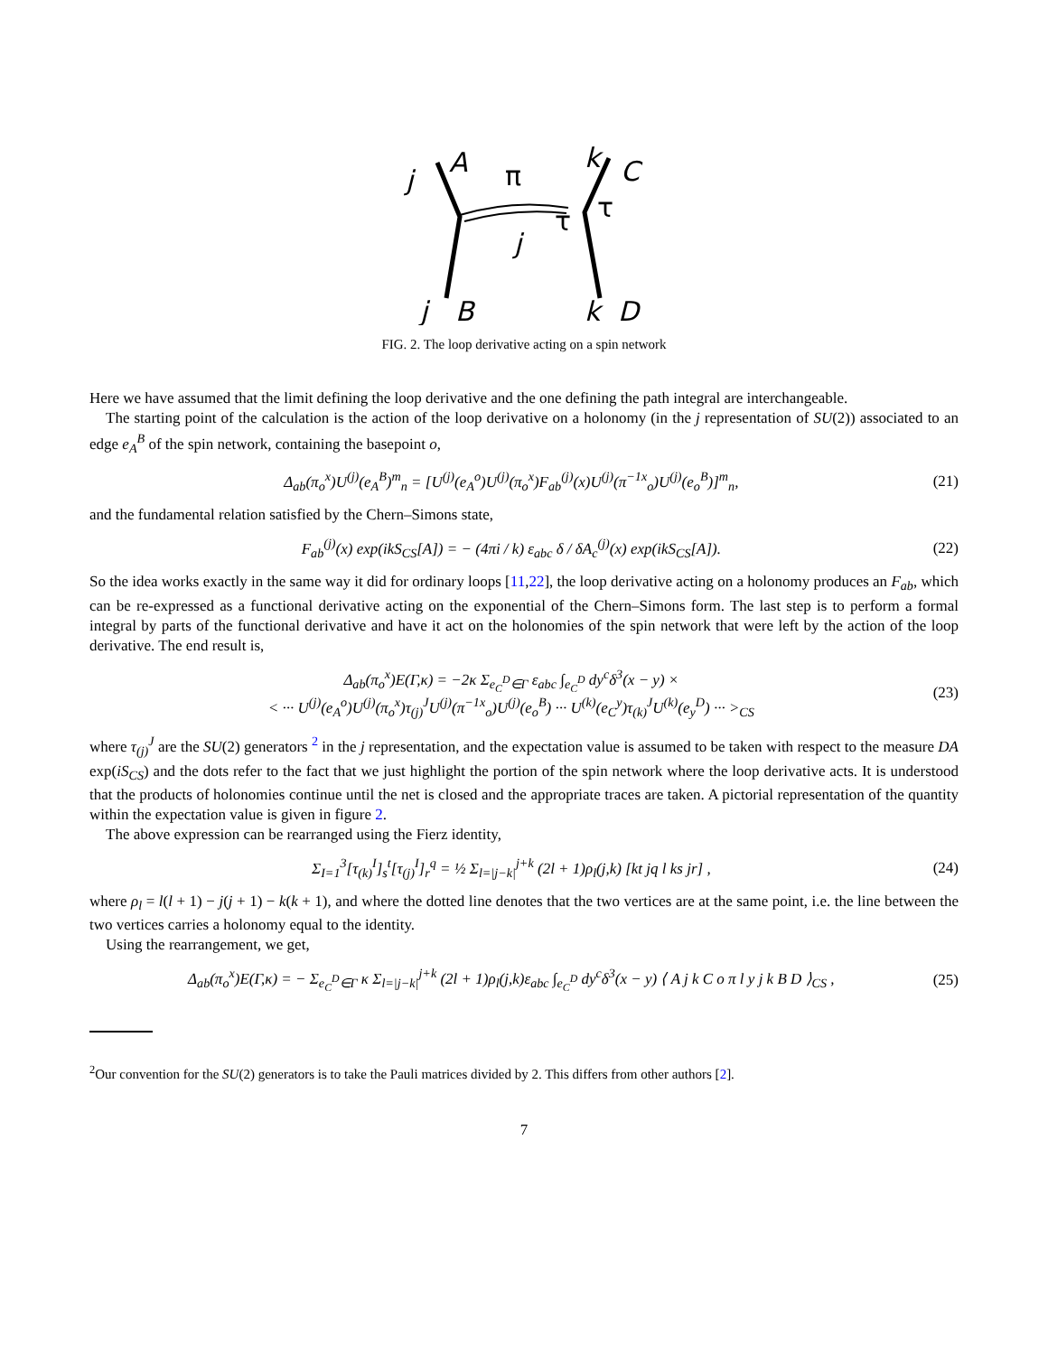j
A
π
k
C
τ
τ
j
j
B
k
D
FIG. 2. The loop derivative acting on a spin network
Here we have assumed that the limit defining the loop derivative and the one defining the path integral are interchangeable.
The starting point of the calculation is the action of the loop derivative on a holonomy (in the j representation of SU(2)) associated to an edge e<sub>A</sub><sup>B</sup> of the spin network, containing the basepoint o,
Δ<sub>ab</sub>(π<sub>o</sub><sup>x</sup>)U<sup>(j)</sup>(e<sub>A</sub><sup>B</sup>)<sup>m</sup><sub>n</sub> = [U<sup>(j)</sup>(e<sub>A</sub><sup>o</sup>)U<sup>(j)</sup>(π<sub>o</sub><sup>x</sup>)F<sub>ab</sub><sup>(j)</sup>(x)U<sup>(j)</sup>(π<sup>−1</sup><sup>x</sup><sub>o</sub>)U<sup>(j)</sup>(e<sub>o</sub><sup>B</sup>)]<sup>m</sup><sub>n</sub>, (21)
and the fundamental relation satisfied by the Chern–Simons state,
F<sub>ab</sub><sup>(j)</sup>(x) exp(ikS<sub>CS</sub>[A]) = − (4πi / k) ε<sub>abc</sub> δ / δA<sub>c</sub><sup>(j)</sup>(x) exp(ikS<sub>CS</sub>[A]). (22)
So the idea works exactly in the same way it did for ordinary loops [11,22], the loop derivative acting on a holonomy produces an F<sub>ab</sub>, which can be re-expressed as a functional derivative acting on the exponential of the Chern–Simons form. The last step is to perform a formal integral by parts of the functional derivative and have it act on the holonomies of the spin network that were left by the action of the loop derivative. The end result is,
Δ<sub>ab</sub>(π<sub>o</sub><sup>x</sup>)E(Γ,κ) = −2κ Σ<sub>e<sub>C</sub><sup>D</sup>∈Γ</sub> ε<sub>abc</sub> ∫<sub>e<sub>C</sub><sup>D</sup></sub> dy<sup>c</sup>δ<sup>3</sup>(x − y) ×
< ··· U<sup>(j)</sup>(e<sub>A</sub><sup>o</sup>)U<sup>(j)</sup>(π<sub>o</sub><sup>x</sup>)τ<sub>(j)</sub><sup>J</sup>U<sup>(j)</sup>(π<sup>−1</sup><sup>x</sup><sub>o</sub>)U<sup>(j)</sup>(e<sub>o</sub><sup>B</sup>) ··· U<sup>(k)</sup>(e<sub>C</sub><sup>y</sup>)τ<sub>(k)</sub><sup>J</sup>U<sup>(k)</sup>(e<sub>y</sub><sup>D</sup>) ··· ><sub>CS</sub> (23)
where τ<sub>(j)</sub><sup>J</sup> are the SU(2) generators <sup>2</sup> in the j representation, and the expectation value is assumed to be taken with respect to the measure DA exp(iS<sub>CS</sub>) and the dots refer to the fact that we just highlight the portion of the spin network where the loop derivative acts. It is understood that the products of holonomies continue until the net is closed and the appropriate traces are taken. A pictorial representation of the quantity within the expectation value is given in figure 2.
The above expression can be rearranged using the Fierz identity,
Σ<sub>I=1</sub><sup>3</sup>[τ<sub>(k)</sub><sup>I</sup>]<sub>s</sub><sup>t</sup>[τ<sub>(j)</sub><sup>I</sup>]<sub>r</sub><sup>q</sup> = ½ Σ<sub>l=|j−k|</sub><sup>j+k</sup> (2l + 1)ρ<sub>l</sub>(j,k) [kt jq l ks jr] , (24)
where ρ<sub>l</sub> = l(l + 1) − j(j + 1) − k(k + 1), and where the dotted line denotes that the two vertices are at the same point, i.e. the line between the two vertices carries a holonomy equal to the identity.
Using the rearrangement, we get,
Δ<sub>ab</sub>(π<sub>o</sub><sup>x</sup>)E(Γ,κ) = − Σ<sub>e<sub>C</sub><sup>D</sup>∈Γ</sub> κ Σ<sub>l=|j−k|</sub><sup>j+k</sup> (2l + 1)ρ<sub>l</sub>(j,k)ε<sub>abc</sub> ∫<sub>e<sub>C</sub><sup>D</sup></sub> dy<sup>c</sup>δ<sup>3</sup>(x − y) ⟨ A j k C o π l y j k B D ⟩<sub>CS</sub> , (25)
<sup>2</sup> Our convention for the SU(2) generators is to take the Pauli matrices divided by 2. This differs from other authors [2].
7